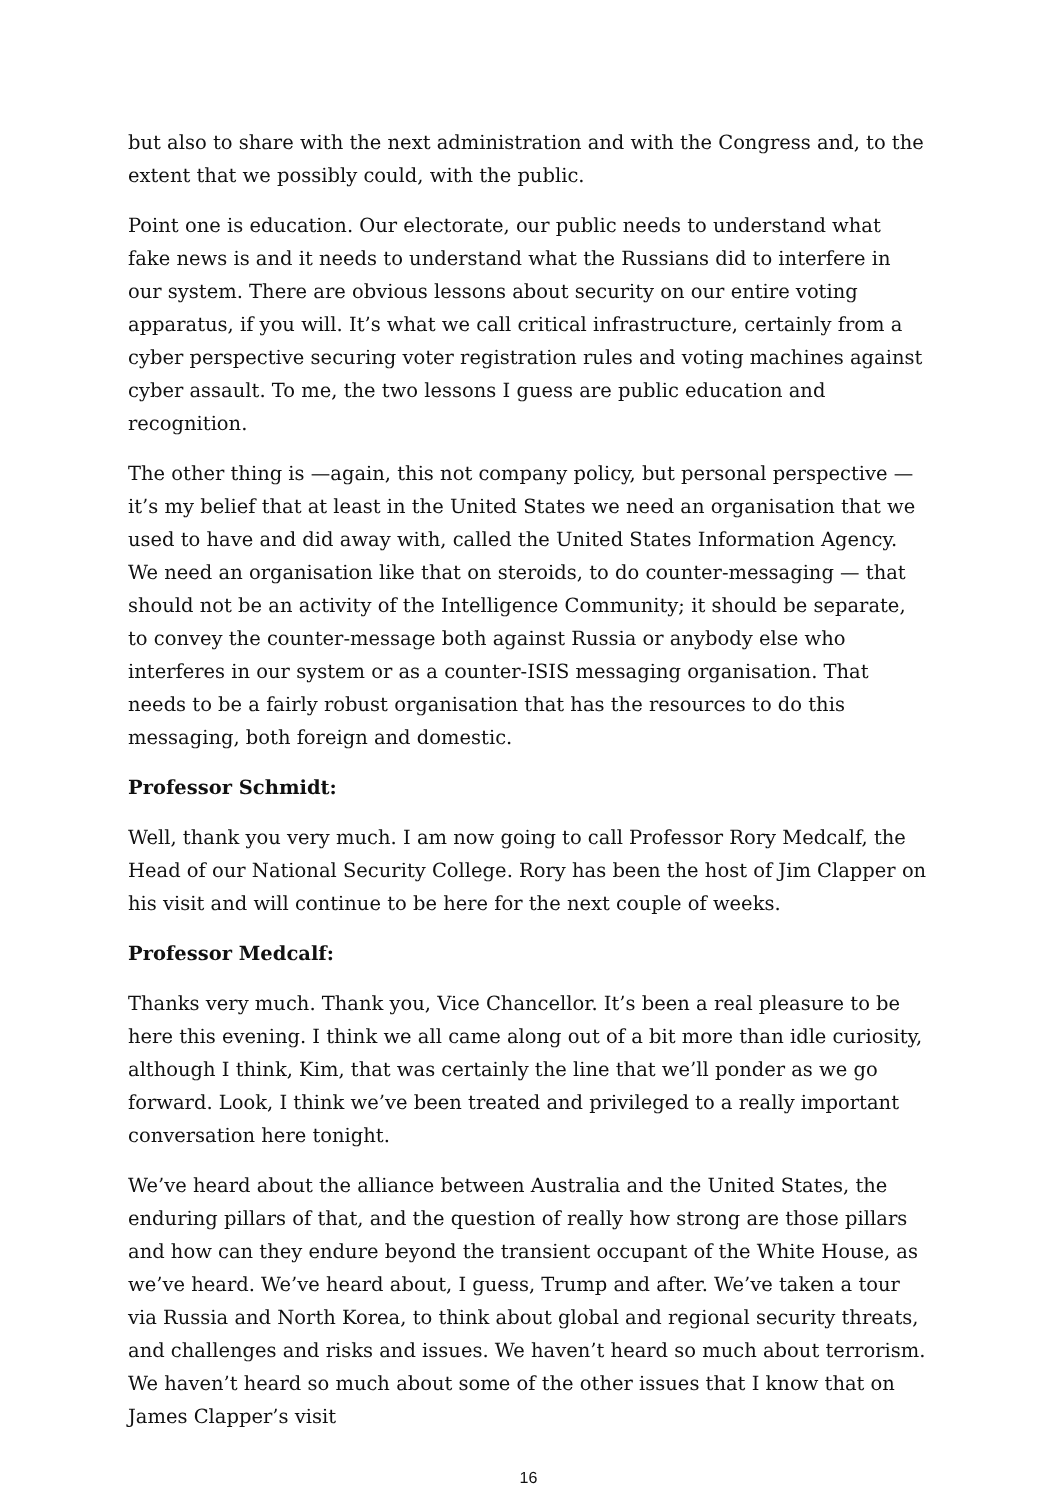but also to share with the next administration and with the Congress and, to the extent that we possibly could, with the public.
Point one is education. Our electorate, our public needs to understand what fake news is and it needs to understand what the Russians did to interfere in our system. There are obvious lessons about security on our entire voting apparatus, if you will. It’s what we call critical infrastructure, certainly from a cyber perspective securing voter registration rules and voting machines against cyber assault. To me, the two lessons I guess are public education and recognition.
The other thing is —again, this not company policy, but personal perspective — it’s my belief that at least in the United States we need an organisation that we used to have and did away with, called the United States Information Agency. We need an organisation like that on steroids, to do counter-messaging — that should not be an activity of the Intelligence Community; it should be separate, to convey the counter-message both against Russia or anybody else who interferes in our system or as a counter-ISIS messaging organisation. That needs to be a fairly robust organisation that has the resources to do this messaging, both foreign and domestic.
Professor Schmidt:
Well, thank you very much. I am now going to call Professor Rory Medcalf, the Head of our National Security College. Rory has been the host of Jim Clapper on his visit and will continue to be here for the next couple of weeks.
Professor Medcalf:
Thanks very much. Thank you, Vice Chancellor. It’s been a real pleasure to be here this evening. I think we all came along out of a bit more than idle curiosity, although I think, Kim, that was certainly the line that we’ll ponder as we go forward. Look, I think we’ve been treated and privileged to a really important conversation here tonight.
We’ve heard about the alliance between Australia and the United States, the enduring pillars of that, and the question of really how strong are those pillars and how can they endure beyond the transient occupant of the White House, as we’ve heard. We’ve heard about, I guess, Trump and after. We’ve taken a tour via Russia and North Korea, to think about global and regional security threats, and challenges and risks and issues. We haven’t heard so much about terrorism. We haven’t heard so much about some of the other issues that I know that on James Clapper’s visit
16